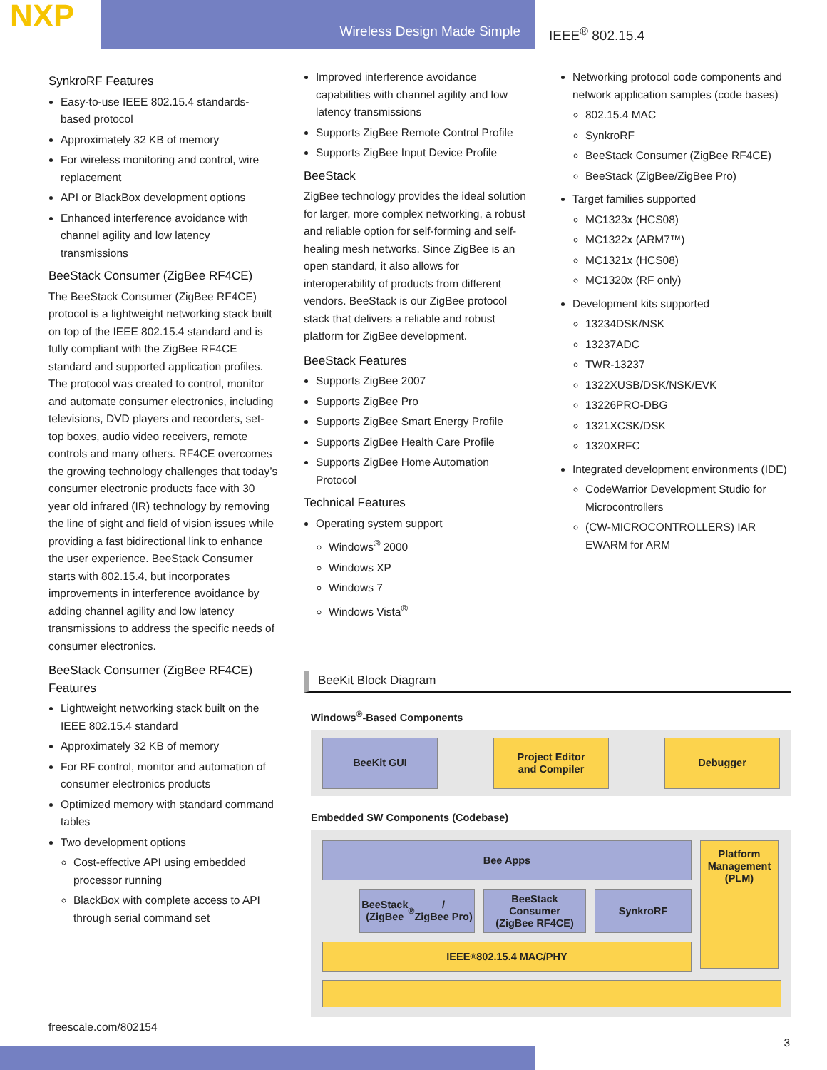NXP
Wireless Design Made Simple IEEE<sup>®</sup> 802.15.4
SynkroRF Features
Easy-to-use IEEE 802.15.4 standards-based protocol
Approximately 32 KB of memory
For wireless monitoring and control, wire replacement
API or BlackBox development options
Enhanced interference avoidance with channel agility and low latency transmissions
BeeStack Consumer (ZigBee RF4CE)
The BeeStack Consumer (ZigBee RF4CE) protocol is a lightweight networking stack built on top of the IEEE 802.15.4 standard and is fully compliant with the ZigBee RF4CE standard and supported application profiles. The protocol was created to control, monitor and automate consumer electronics, including televisions, DVD players and recorders, set-top boxes, audio video receivers, remote controls and many others. RF4CE overcomes the growing technology challenges that today’s consumer electronic products face with 30 year old infrared (IR) technology by removing the line of sight and field of vision issues while providing a fast bidirectional link to enhance the user experience. BeeStack Consumer starts with 802.15.4, but incorporates improvements in interference avoidance by adding channel agility and low latency transmissions to address the specific needs of consumer electronics.
BeeStack Consumer (ZigBee RF4CE) Features
Lightweight networking stack built on the IEEE 802.15.4 standard
Approximately 32 KB of memory
For RF control, monitor and automation of consumer electronics products
Optimized memory with standard command tables
Two development options
Cost-effective API using embedded processor running
BlackBox with complete access to API through serial command set
Improved interference avoidance capabilities with channel agility and low latency transmissions
Supports ZigBee Remote Control Profile
Supports ZigBee Input Device Profile
BeeStack
ZigBee technology provides the ideal solution for larger, more complex networking, a robust and reliable option for self-forming and self-healing mesh networks. Since ZigBee is an open standard, it also allows for interoperability of products from different vendors. BeeStack is our ZigBee protocol stack that delivers a reliable and robust platform for ZigBee development.
BeeStack Features
Supports ZigBee 2007
Supports ZigBee Pro
Supports ZigBee Smart Energy Profile
Supports ZigBee Health Care Profile
Supports ZigBee Home Automation Protocol
Technical Features
Operating system support
Windows<sup>®</sup> 2000
Windows XP
Windows 7
Windows Vista<sup>®</sup>
Networking protocol code components and network application samples (code bases)
802.15.4 MAC
SynkroRF
BeeStack Consumer (ZigBee RF4CE)
BeeStack (ZigBee/ZigBee Pro)
Target families supported
MC1323x (HCS08)
MC1322x (ARM7™)
MC1321x (HCS08)
MC1320x (RF only)
Development kits supported
13234DSK/NSK
13237ADC
TWR-13237
1322XUSB/DSK/NSK/EVK
13226PRO-DBG
1321XCSK/DSK
1320XRFC
Integrated development environments (IDE)
CodeWarrior Development Studio for Microcontrollers
(CW-MICROCONTROLLERS) IAR EWARM for ARM
BeeKit Block Diagram
Windows<sup>®</sup>-Based Components
BeeKit GUI Project Editor
and Compiler
Debugger
Embedded SW Components (Codebase)
Bee Apps
BeeStack
(ZigBee<sup>®</sup>/
ZigBee Pro)
BeeStack
Consumer
(ZigBee RF4CE)
SynkroRF
IEEE<sup>®</sup> 802.15.4 MAC/PHY
Platform Management (PLM)
freescale.com/802154
3